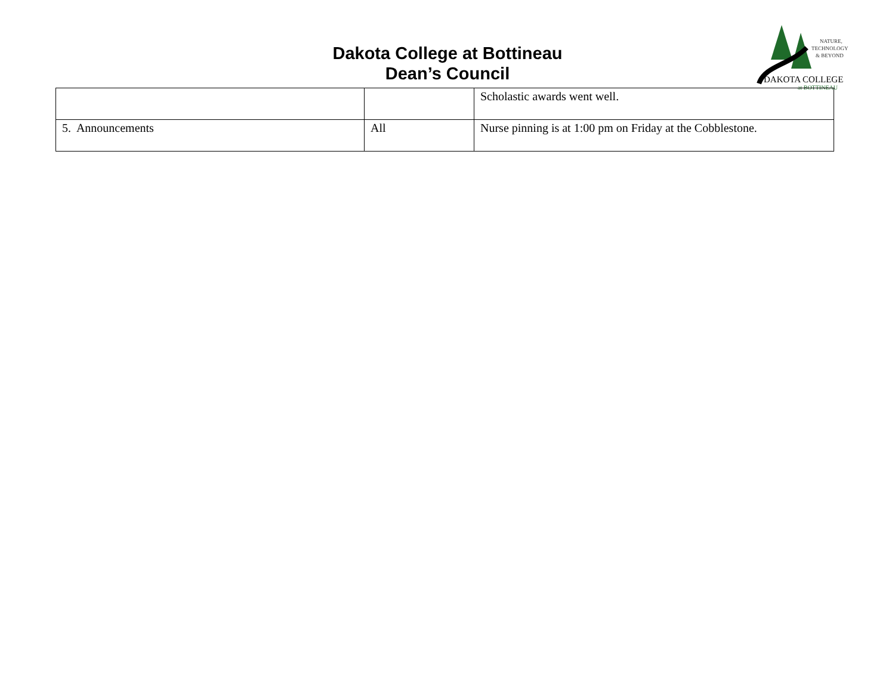Dakota College at Bottineau
Dean’s Council
NATURE,
TECHNOLOGY
& BEYOND
DAKOTA COLLEGE
at BOTTINEAU
| | | Scholastic awards went well. |
| 5. Announcements | All | Nurse pinning is at 1:00 pm on Friday at the Cobblestone. |